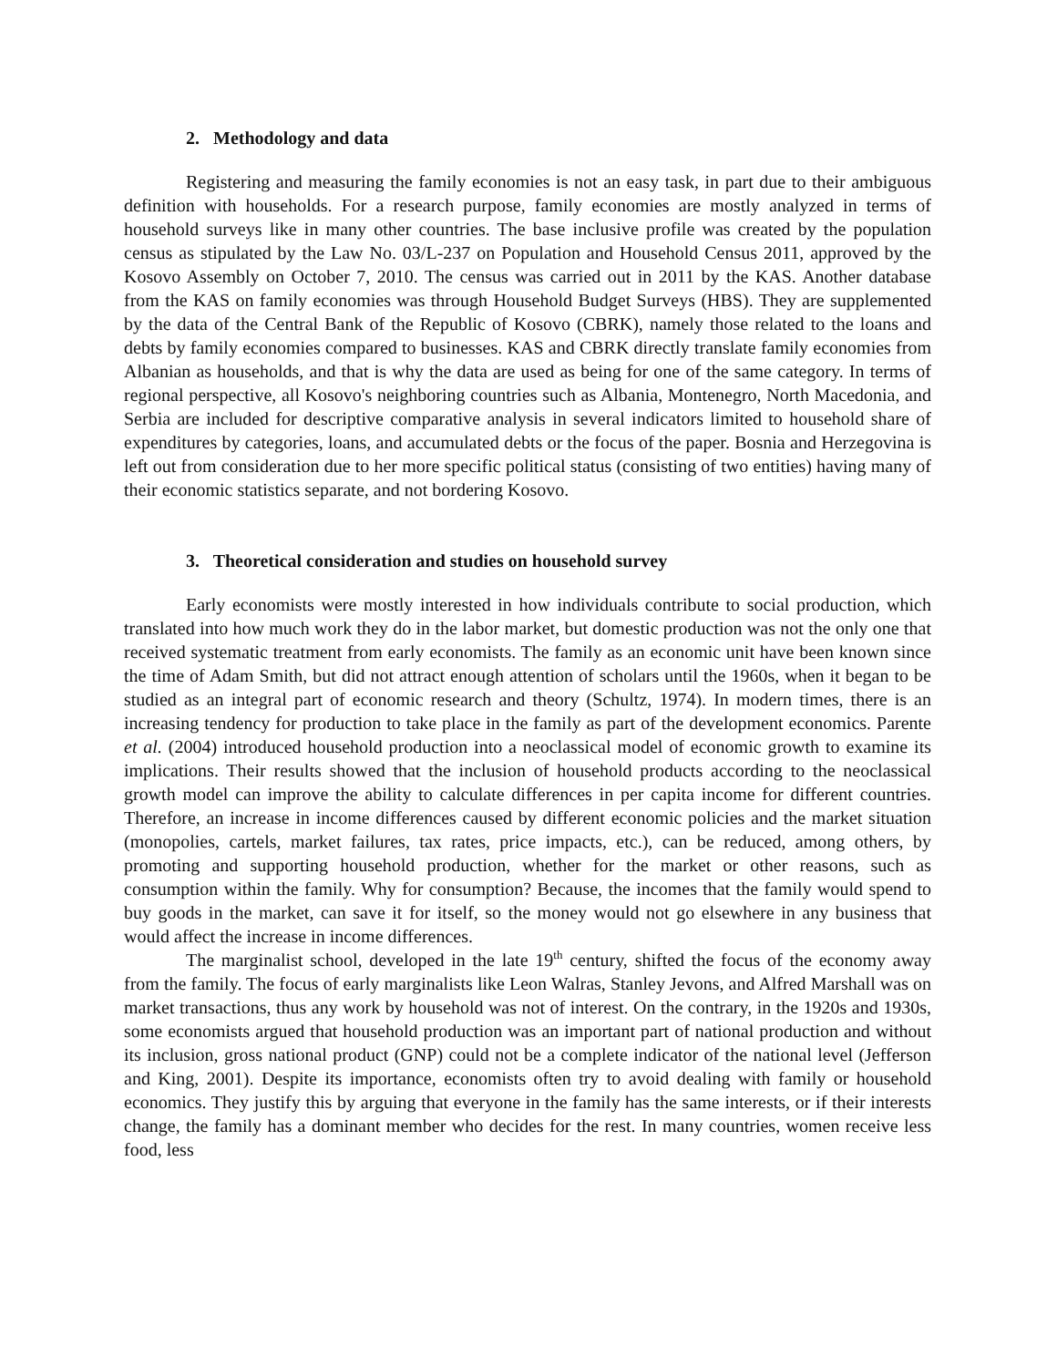2. Methodology and data
Registering and measuring the family economies is not an easy task, in part due to their ambiguous definition with households. For a research purpose, family economies are mostly analyzed in terms of household surveys like in many other countries. The base inclusive profile was created by the population census as stipulated by the Law No. 03/L-237 on Population and Household Census 2011, approved by the Kosovo Assembly on October 7, 2010. The census was carried out in 2011 by the KAS. Another database from the KAS on family economies was through Household Budget Surveys (HBS). They are supplemented by the data of the Central Bank of the Republic of Kosovo (CBRK), namely those related to the loans and debts by family economies compared to businesses. KAS and CBRK directly translate family economies from Albanian as households, and that is why the data are used as being for one of the same category. In terms of regional perspective, all Kosovo's neighboring countries such as Albania, Montenegro, North Macedonia, and Serbia are included for descriptive comparative analysis in several indicators limited to household share of expenditures by categories, loans, and accumulated debts or the focus of the paper. Bosnia and Herzegovina is left out from consideration due to her more specific political status (consisting of two entities) having many of their economic statistics separate, and not bordering Kosovo.
3. Theoretical consideration and studies on household survey
Early economists were mostly interested in how individuals contribute to social production, which translated into how much work they do in the labor market, but domestic production was not the only one that received systematic treatment from early economists. The family as an economic unit have been known since the time of Adam Smith, but did not attract enough attention of scholars until the 1960s, when it began to be studied as an integral part of economic research and theory (Schultz, 1974). In modern times, there is an increasing tendency for production to take place in the family as part of the development economics. Parente et al. (2004) introduced household production into a neoclassical model of economic growth to examine its implications. Their results showed that the inclusion of household products according to the neoclassical growth model can improve the ability to calculate differences in per capita income for different countries. Therefore, an increase in income differences caused by different economic policies and the market situation (monopolies, cartels, market failures, tax rates, price impacts, etc.), can be reduced, among others, by promoting and supporting household production, whether for the market or other reasons, such as consumption within the family. Why for consumption? Because, the incomes that the family would spend to buy goods in the market, can save it for itself, so the money would not go elsewhere in any business that would affect the increase in income differences.
The marginalist school, developed in the late 19<sup>th</sup> century, shifted the focus of the economy away from the family. The focus of early marginalists like Leon Walras, Stanley Jevons, and Alfred Marshall was on market transactions, thus any work by household was not of interest. On the contrary, in the 1920s and 1930s, some economists argued that household production was an important part of national production and without its inclusion, gross national product (GNP) could not be a complete indicator of the national level (Jefferson and King, 2001). Despite its importance, economists often try to avoid dealing with family or household economics. They justify this by arguing that everyone in the family has the same interests, or if their interests change, the family has a dominant member who decides for the rest. In many countries, women receive less food, less